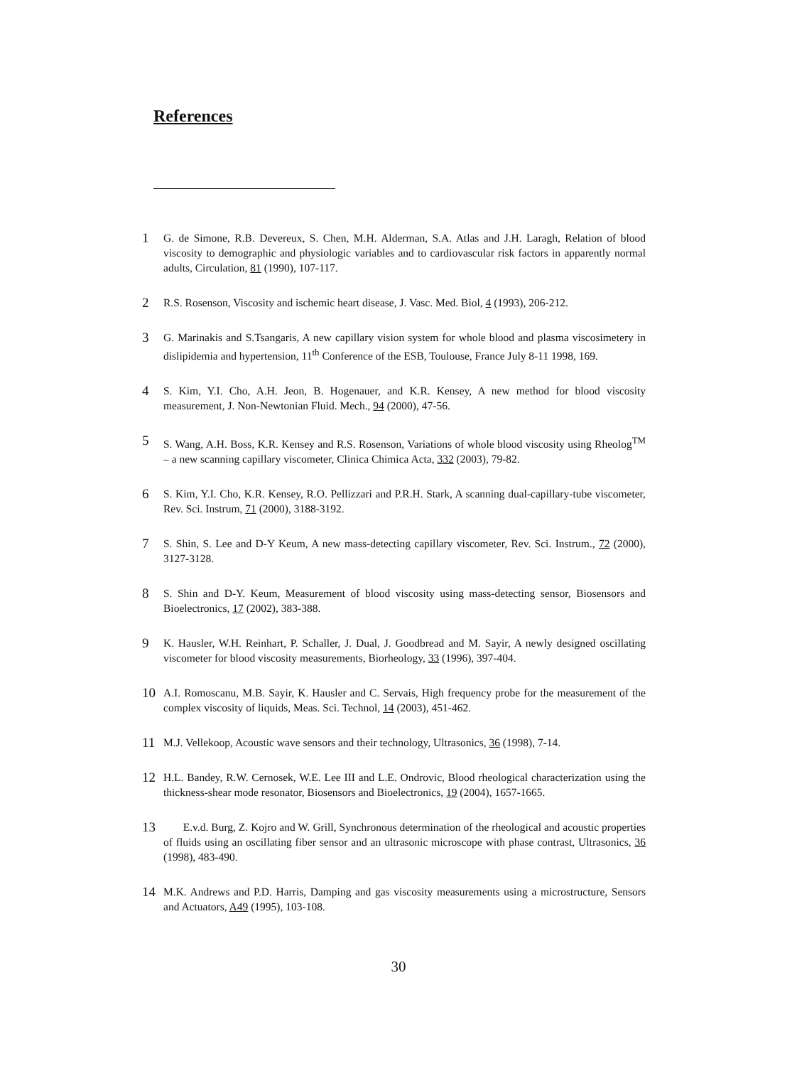References
1 G. de Simone, R.B. Devereux, S. Chen, M.H. Alderman, S.A. Atlas and J.H. Laragh, Relation of blood viscosity to demographic and physiologic variables and to cardiovascular risk factors in apparently normal adults, Circulation, 81 (1990), 107-117.
2 R.S. Rosenson, Viscosity and ischemic heart disease, J. Vasc. Med. Biol, 4 (1993), 206-212.
3 G. Marinakis and S.Tsangaris, A new capillary vision system for whole blood and plasma viscosimetery in dislipidemia and hypertension, 11<sup>th</sup> Conference of the ESB, Toulouse, France July 8-11 1998, 169.
4 S. Kim, Y.I. Cho, A.H. Jeon, B. Hogenauer, and K.R. Kensey, A new method for blood viscosity measurement, J. Non-Newtonian Fluid. Mech., 94 (2000), 47-56.
5 S. Wang, A.H. Boss, K.R. Kensey and R.S. Rosenson, Variations of whole blood viscosity using Rheolog<sup>TM</sup> – a new scanning capillary viscometer, Clinica Chimica Acta, 332 (2003), 79-82.
6 S. Kim, Y.I. Cho, K.R. Kensey, R.O. Pellizzari and P.R.H. Stark, A scanning dual-capillary-tube viscometer, Rev. Sci. Instrum, 71 (2000), 3188-3192.
7 S. Shin, S. Lee and D-Y Keum, A new mass-detecting capillary viscometer, Rev. Sci. Instrum., 72 (2000), 3127-3128.
8 S. Shin and D-Y. Keum, Measurement of blood viscosity using mass-detecting sensor, Biosensors and Bioelectronics, 17 (2002), 383-388.
9 K. Hausler, W.H. Reinhart, P. Schaller, J. Dual, J. Goodbread and M. Sayir, A newly designed oscillating viscometer for blood viscosity measurements, Biorheology, 33 (1996), 397-404.
10 A.I. Romoscanu, M.B. Sayir, K. Hausler and C. Servais, High frequency probe for the measurement of the complex viscosity of liquids, Meas. Sci. Technol, 14 (2003), 451-462.
11 M.J. Vellekoop, Acoustic wave sensors and their technology, Ultrasonics, 36 (1998), 7-14.
12 H.L. Bandey, R.W. Cernosek, W.E. Lee III and L.E. Ondrovic, Blood rheological characterization using the thickness-shear mode resonator, Biosensors and Bioelectronics, 19 (2004), 1657-1665.
13 E.v.d. Burg, Z. Kojro and W. Grill, Synchronous determination of the rheological and acoustic properties of fluids using an oscillating fiber sensor and an ultrasonic microscope with phase contrast, Ultrasonics, 36 (1998), 483-490.
14 M.K. Andrews and P.D. Harris, Damping and gas viscosity measurements using a microstructure, Sensors and Actuators, A49 (1995), 103-108.
30